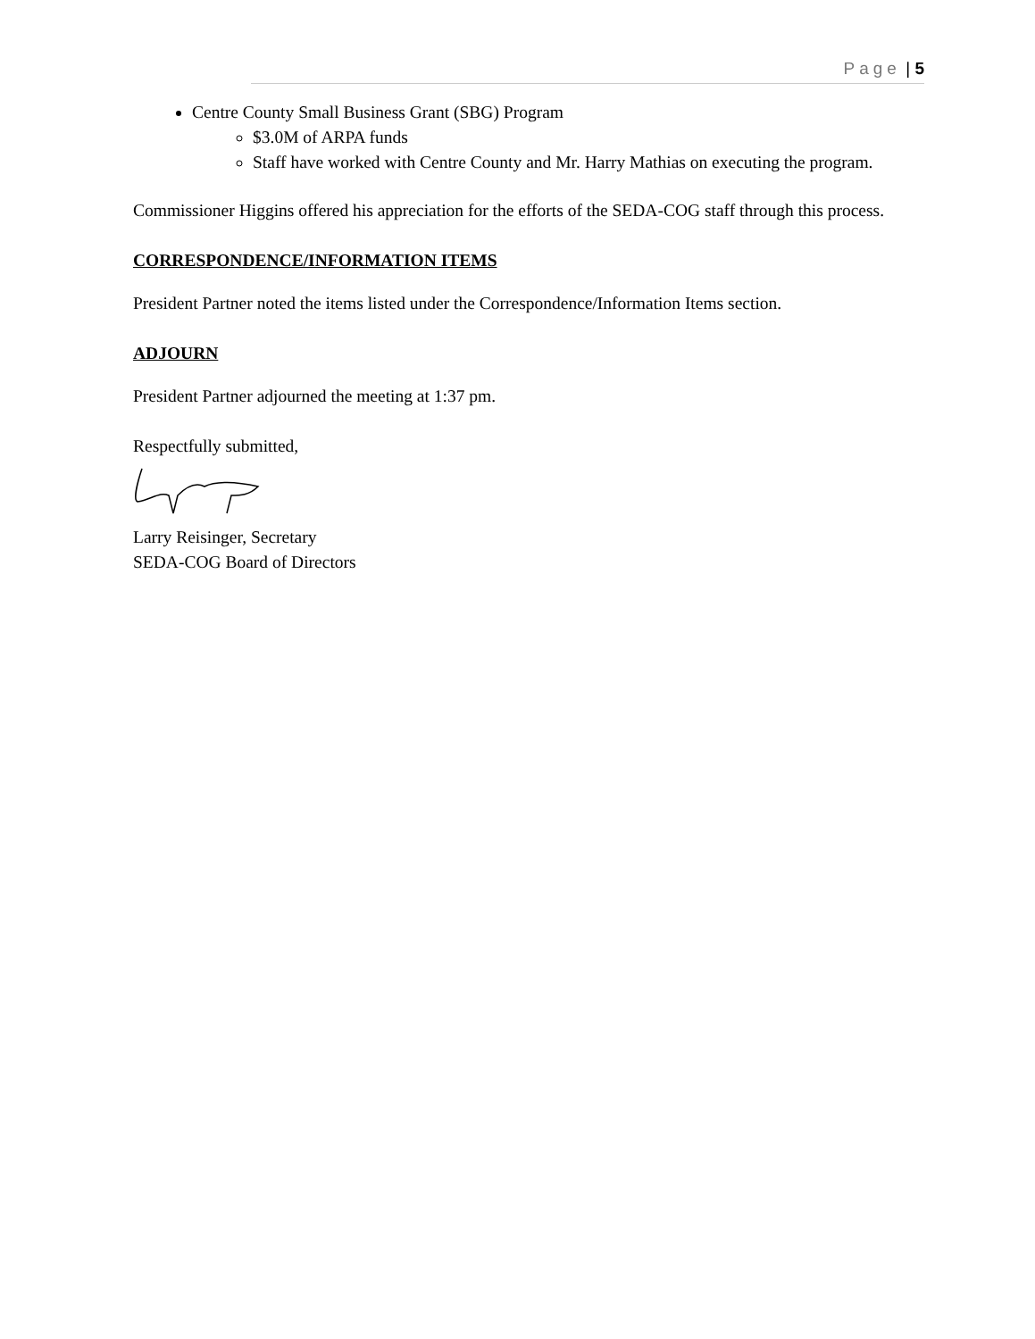Page | 5
Centre County Small Business Grant (SBG) Program
$3.0M of ARPA funds
Staff have worked with Centre County and Mr. Harry Mathias on executing the program.
Commissioner Higgins offered his appreciation for the efforts of the SEDA-COG staff through this process.
CORRESPONDENCE/INFORMATION ITEMS
President Partner noted the items listed under the Correspondence/Information Items section.
ADJOURN
President Partner adjourned the meeting at 1:37 pm.
Respectfully submitted,
Larry Reisinger, Secretary
SEDA-COG Board of Directors